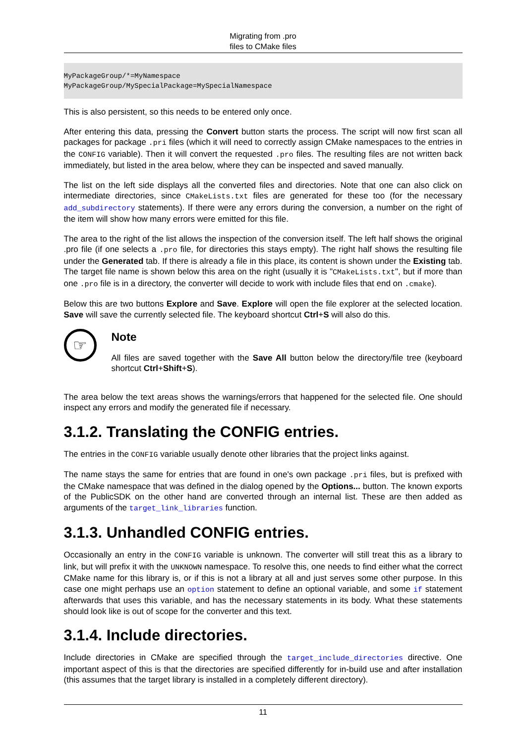Migrating from .pro
files to CMake files
MyPackageGroup/*=MyNamespace
MyPackageGroup/MySpecialPackage=MySpecialNamespace
This is also persistent, so this needs to be entered only once.
After entering this data, pressing the Convert button starts the process. The script will now first scan all packages for package .pri files (which it will need to correctly assign CMake namespaces to the entries in the CONFIG variable). Then it will convert the requested .pro files. The resulting files are not written back immediately, but listed in the area below, where they can be inspected and saved manually.
The list on the left side displays all the converted files and directories. Note that one can also click on intermediate directories, since CMakeLists.txt files are generated for these too (for the necessary add_subdirectory statements). If there were any errors during the conversion, a number on the right of the item will show how many errors were emitted for this file.
The area to the right of the list allows the inspection of the conversion itself. The left half shows the original .pro file (if one selects a .pro file, for directories this stays empty). The right half shows the resulting file under the Generated tab. If there is already a file in this place, its content is shown under the Existing tab. The target file name is shown below this area on the right (usually it is "CMakeLists.txt", but if more than one .pro file is in a directory, the converter will decide to work with include files that end on .cmake).
Below this are two buttons Explore and Save. Explore will open the file explorer at the selected location. Save will save the currently selected file. The keyboard shortcut Ctrl+S will also do this.
☞
Note
All files are saved together with the Save All button below the directory/file tree (keyboard shortcut Ctrl+Shift+S).
The area below the text areas shows the warnings/errors that happened for the selected file. One should inspect any errors and modify the generated file if necessary.
3.1.2. Translating the CONFIG entries.
The entries in the CONFIG variable usually denote other libraries that the project links against.
The name stays the same for entries that are found in one's own package .pri files, but is prefixed with the CMake namespace that was defined in the dialog opened by the Options... button. The known exports of the PublicSDK on the other hand are converted through an internal list. These are then added as arguments of the target_link_libraries function.
3.1.3. Unhandled CONFIG entries.
Occasionally an entry in the CONFIG variable is unknown. The converter will still treat this as a library to link, but will prefix it with the UNKNOWN namespace. To resolve this, one needs to find either what the correct CMake name for this library is, or if this is not a library at all and just serves some other purpose. In this case one might perhaps use an option statement to define an optional variable, and some if statement afterwards that uses this variable, and has the necessary statements in its body. What these statements should look like is out of scope for the converter and this text.
3.1.4. Include directories.
Include directories in CMake are specified through the target_include_directories directive. One important aspect of this is that the directories are specified differently for in-build use and after installation (this assumes that the target library is installed in a completely different directory).
11